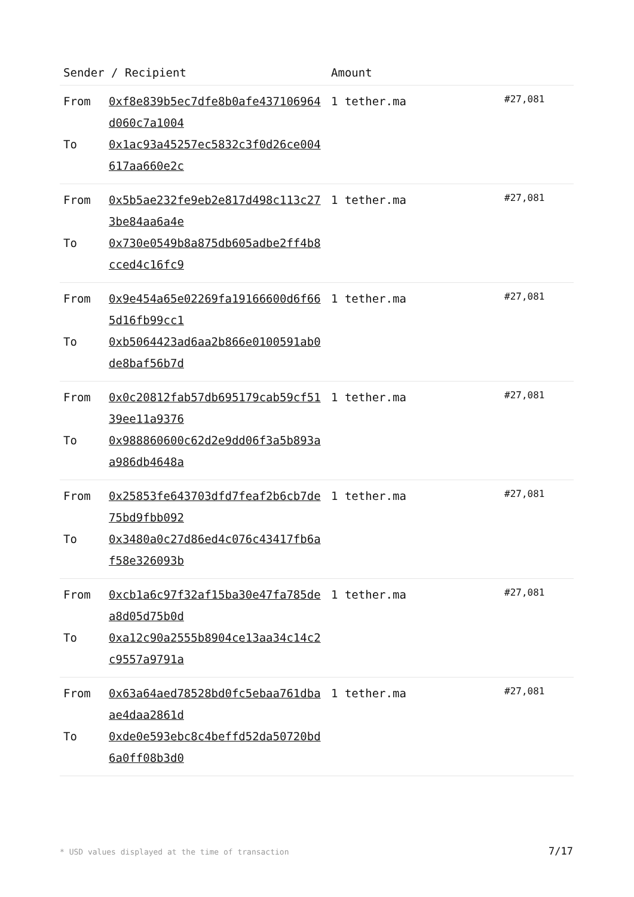| Sender / Recipient | | Amount | |
| --- | --- | --- | --- |
| From To | 0xf8e839b5ec7dfe8b0afe437106964d060c7a1004 0x1ac93a45257ec5832c3f0d26ce004617aa660e2c | 1 tether.ma | #27,081 |
| From To | 0x5b5ae232fe9eb2e817d498c113c273be84aa6a4e 0x730e0549b8a875db605adbe2ff4b8cced4c16fc9 | 1 tether.ma | #27,081 |
| From To | 0x9e454a65e02269fa19166600d6f665d16fb99cc1 0xb5064423ad6aa2b866e0100591ab0de8baf56b7d | 1 tether.ma | #27,081 |
| From To | 0x0c20812fab57db695179cab59cf5139ee11a9376 0x988860600c62d2e9dd06f3a5b893aa986db4648a | 1 tether.ma | #27,081 |
| From To | 0x25853fe643703dfd7feaf2b6cb7de75bd9fbb092 0x3480a0c27d86ed4c076c43417fb6af58e326093b | 1 tether.ma | #27,081 |
| From To | 0xcb1a6c97f32af15ba30e47fa785dea8d05d75b0d 0xa12c90a2555b8904ce13aa34c14c2c9557a9791a | 1 tether.ma | #27,081 |
| From To | 0x63a64aed78528bd0fc5ebaa761dbaae4daa2861d 0xde0e593ebc8c4beffd52da50720bd6a0ff08b3d0 | 1 tether.ma | #27,081 |
* USD values displayed at the time of transaction 7/17